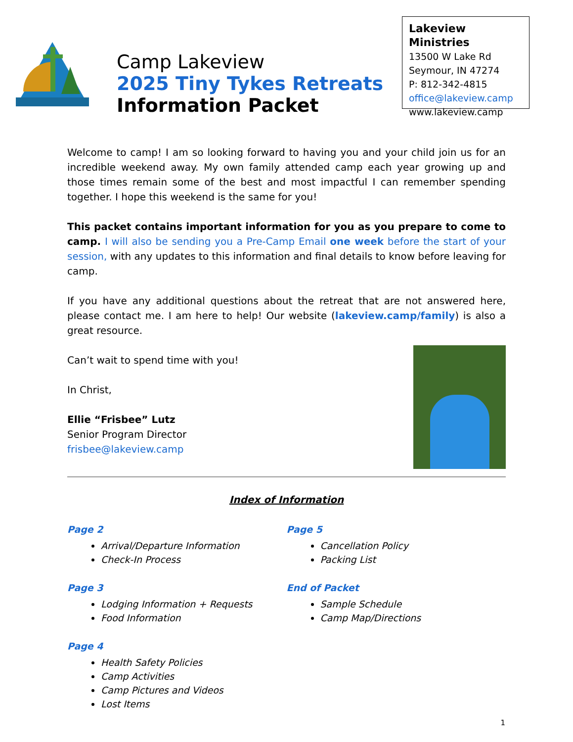Camp Lakeview
2025 Tiny Tykes Retreats
Information Packet
Lakeview Ministries
13500 W Lake Rd
Seymour, IN 47274
P: 812-342-4815
office@lakeview.camp
www.lakeview.camp
Welcome to camp! I am so looking forward to having you and your child join us for an incredible weekend away. My own family attended camp each year growing up and those times remain some of the best and most impactful I can remember spending together. I hope this weekend is the same for you!
This packet contains important information for you as you prepare to come to camp. I will also be sending you a Pre-Camp Email one week before the start of your session, with any updates to this information and final details to know before leaving for camp.
If you have any additional questions about the retreat that are not answered here, please contact me. I am here to help! Our website (lakeview.camp/family) is also a great resource.
Can’t wait to spend time with you!
In Christ,
Ellie “Frisbee” Lutz
Senior Program Director
frisbee@lakeview.camp
Index of Information
Page 2
Arrival/Departure Information
Check-In Process
Page 3
Lodging Information + Requests
Food Information
Page 4
Health Safety Policies
Camp Activities
Camp Pictures and Videos
Lost Items
Page 5
Cancellation Policy
Packing List
End of Packet
Sample Schedule
Camp Map/Directions
1